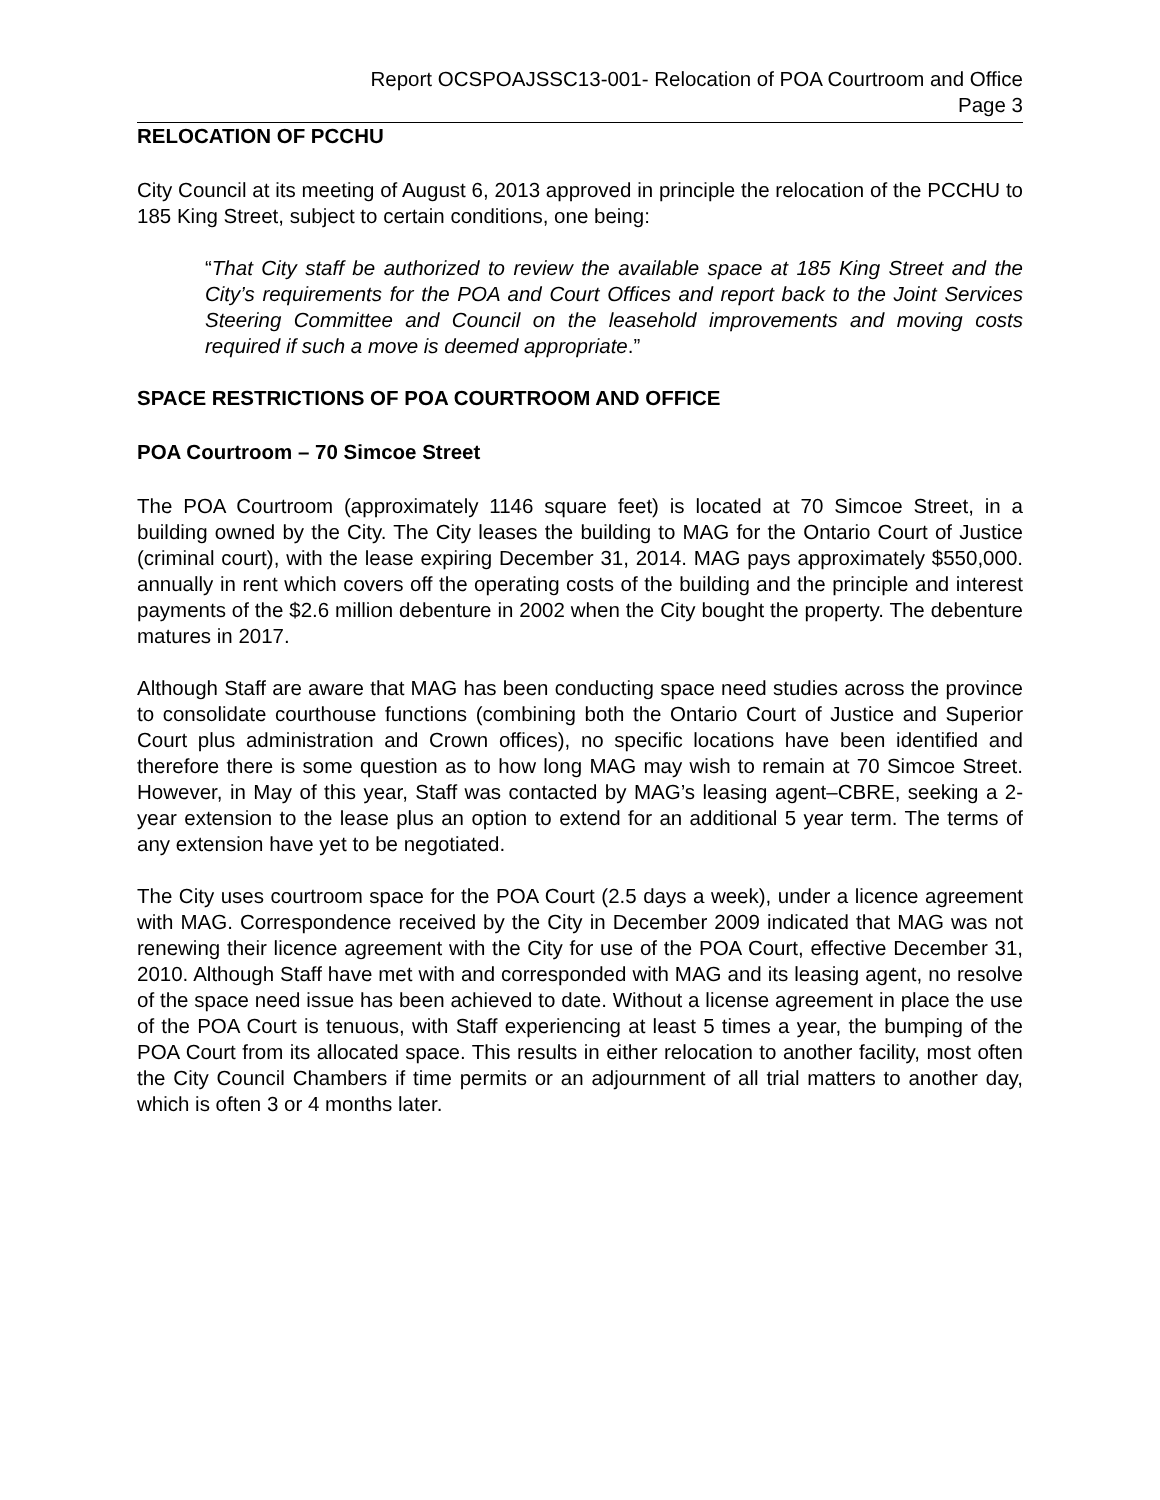Report OCSPOAJSSC13-001- Relocation of POA Courtroom and Office
Page 3
RELOCATION OF PCCHU
City Council at its meeting of August 6, 2013 approved in principle the relocation of the PCCHU to 185 King Street, subject to certain conditions, one being:
“That City staff be authorized to review the available space at 185 King Street and the City’s requirements for the POA and Court Offices and report back to the Joint Services Steering Committee and Council on the leasehold improvements and moving costs required if such a move is deemed appropriate.”
SPACE RESTRICTIONS OF POA COURTROOM AND OFFICE
POA Courtroom – 70 Simcoe Street
The POA Courtroom (approximately 1146 square feet) is located at 70 Simcoe Street, in a building owned by the City. The City leases the building to MAG for the Ontario Court of Justice (criminal court), with the lease expiring December 31, 2014. MAG pays approximately $550,000. annually in rent which covers off the operating costs of the building and the principle and interest payments of the $2.6 million debenture in 2002 when the City bought the property. The debenture matures in 2017.
Although Staff are aware that MAG has been conducting space need studies across the province to consolidate courthouse functions (combining both the Ontario Court of Justice and Superior Court plus administration and Crown offices), no specific locations have been identified and therefore there is some question as to how long MAG may wish to remain at 70 Simcoe Street. However, in May of this year, Staff was contacted by MAG’s leasing agent–CBRE, seeking a 2-year extension to the lease plus an option to extend for an additional 5 year term. The terms of any extension have yet to be negotiated.
The City uses courtroom space for the POA Court (2.5 days a week), under a licence agreement with MAG. Correspondence received by the City in December 2009 indicated that MAG was not renewing their licence agreement with the City for use of the POA Court, effective December 31, 2010. Although Staff have met with and corresponded with MAG and its leasing agent, no resolve of the space need issue has been achieved to date. Without a license agreement in place the use of the POA Court is tenuous, with Staff experiencing at least 5 times a year, the bumping of the POA Court from its allocated space. This results in either relocation to another facility, most often the City Council Chambers if time permits or an adjournment of all trial matters to another day, which is often 3 or 4 months later.